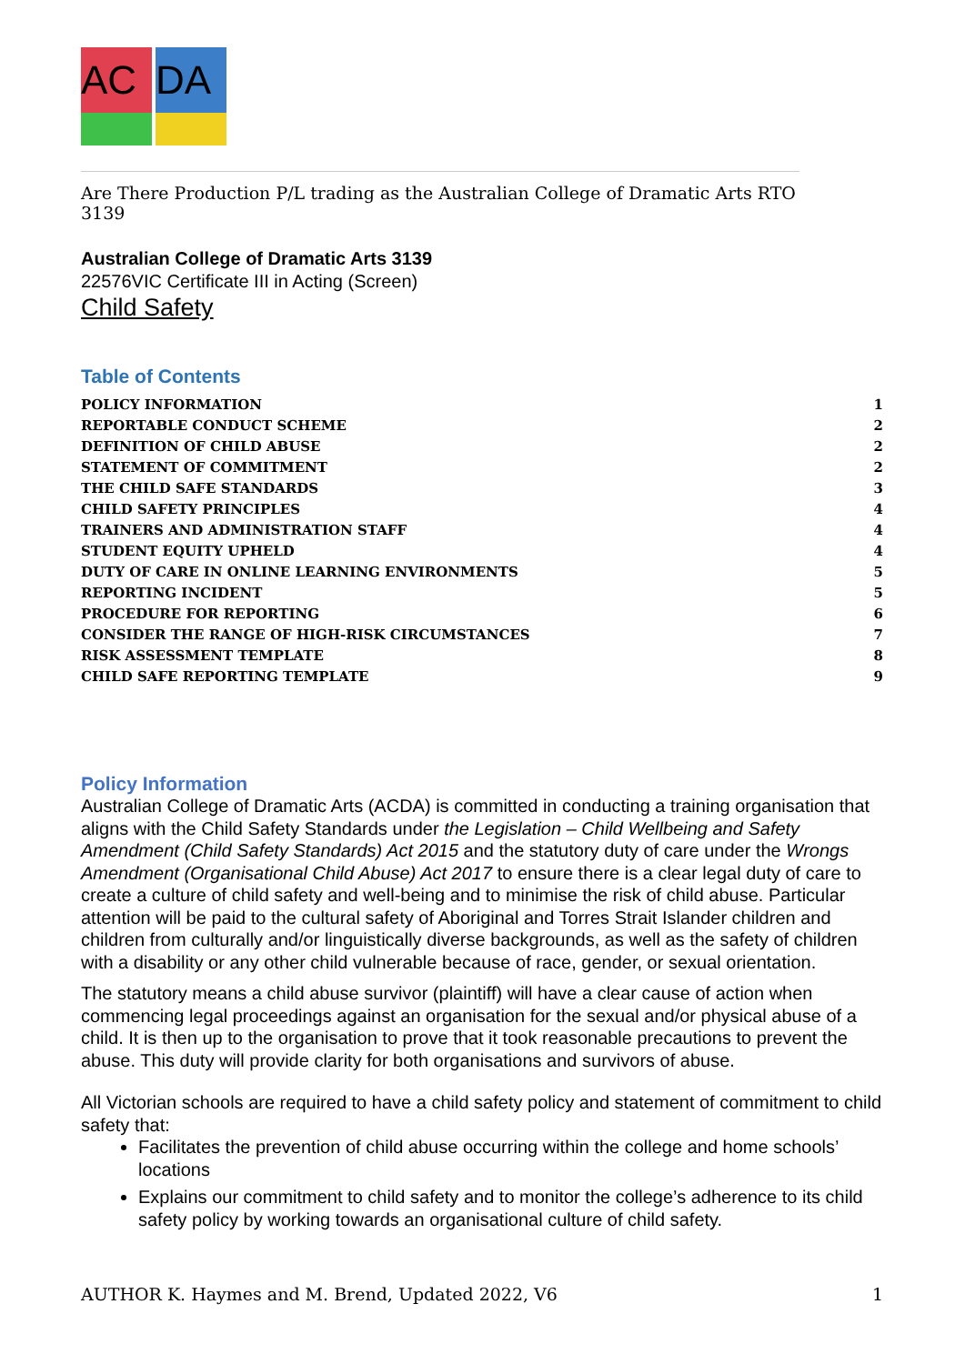AC
DA
Are There Production P/L trading as the Australian College of Dramatic Arts RTO 3139
Australian College of Dramatic Arts 3139
22576VIC Certificate III in Acting (Screen)
Child Safety
Table of Contents
POLICY INFORMATION 1
REPORTABLE CONDUCT SCHEME 2
DEFINITION OF CHILD ABUSE 2
STATEMENT OF COMMITMENT 2
THE CHILD SAFE STANDARDS 3
CHILD SAFETY PRINCIPLES 4
TRAINERS AND ADMINISTRATION STAFF 4
STUDENT EQUITY UPHELD 4
DUTY OF CARE IN ONLINE LEARNING ENVIRONMENTS 5
REPORTING INCIDENT 5
PROCEDURE FOR REPORTING 6
CONSIDER THE RANGE OF HIGH-RISK CIRCUMSTANCES 7
RISK ASSESSMENT TEMPLATE 8
CHILD SAFE REPORTING TEMPLATE 9
Policy Information
Australian College of Dramatic Arts (ACDA) is committed in conducting a training organisation that aligns with the Child Safety Standards under the Legislation – Child Wellbeing and Safety Amendment (Child Safety Standards) Act 2015 and the statutory duty of care under the Wrongs Amendment (Organisational Child Abuse) Act 2017 to ensure there is a clear legal duty of care to create a culture of child safety and well-being and to minimise the risk of child abuse. Particular attention will be paid to the cultural safety of Aboriginal and Torres Strait Islander children and children from culturally and/or linguistically diverse backgrounds, as well as the safety of children with a disability or any other child vulnerable because of race, gender, or sexual orientation.
The statutory means a child abuse survivor (plaintiff) will have a clear cause of action when commencing legal proceedings against an organisation for the sexual and/or physical abuse of a child. It is then up to the organisation to prove that it took reasonable precautions to prevent the abuse. This duty will provide clarity for both organisations and survivors of abuse.
All Victorian schools are required to have a child safety policy and statement of commitment to child safety that:
Facilitates the prevention of child abuse occurring within the college and home schools’ locations
Explains our commitment to child safety and to monitor the college’s adherence to its child safety policy by working towards an organisational culture of child safety.
AUTHOR K. Haymes and M. Brend, Updated 2022, V6 1